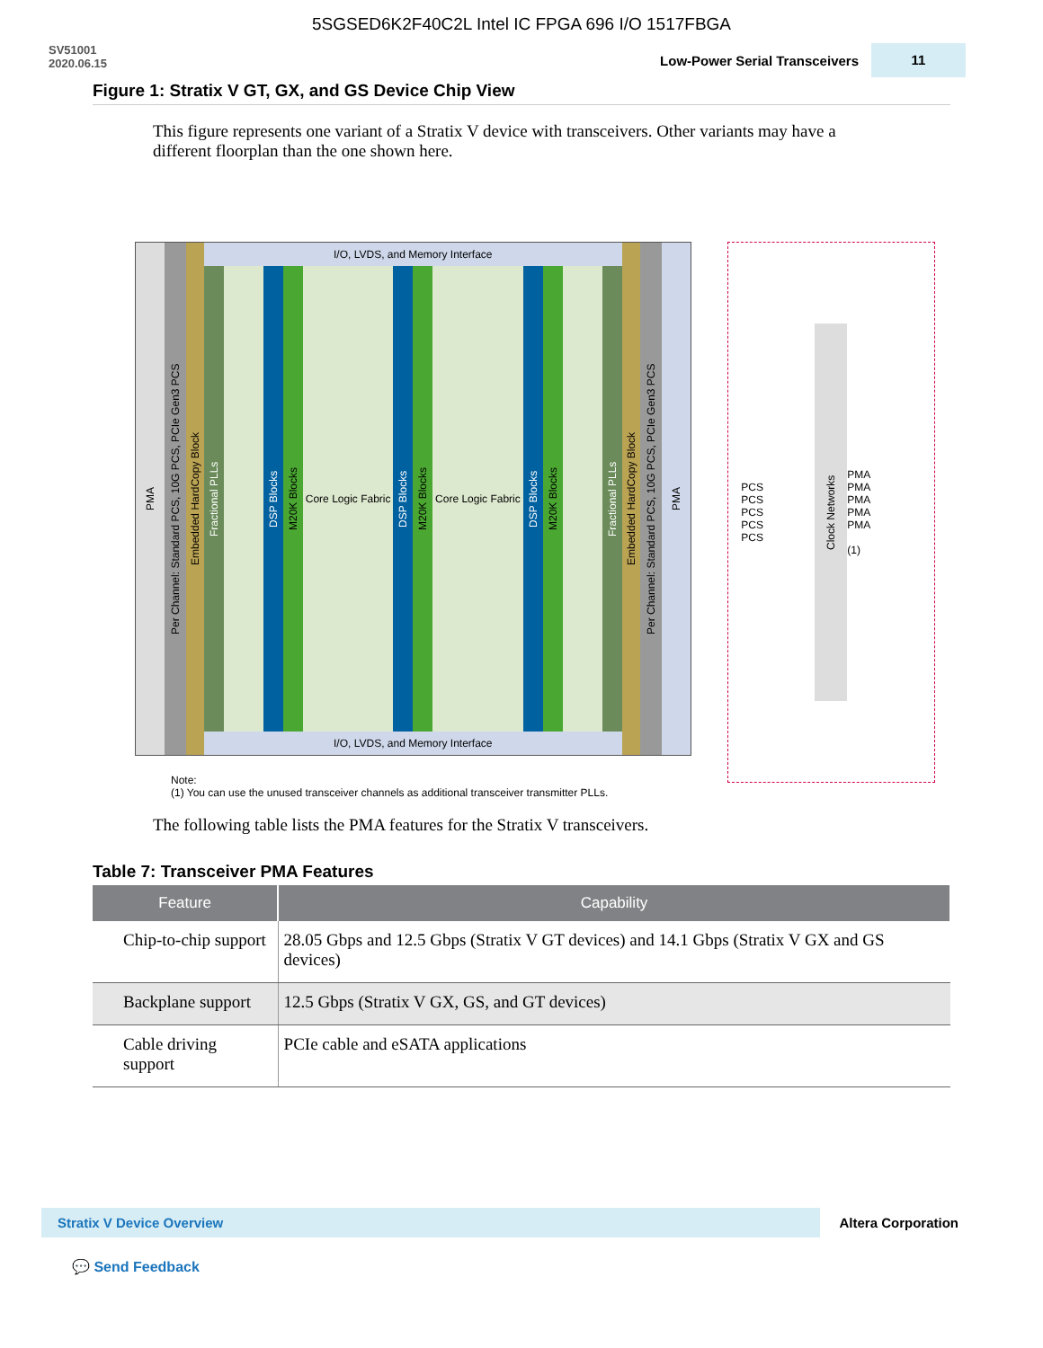5SGSED6K2F40C2L Intel IC FPGA 696 I/O 1517FBGA
SV51001
2020.06.15
Low-Power Serial Transceivers
11
Figure 1: Stratix V GT, GX, and GS Device Chip View
This figure represents one variant of a Stratix V device with transceivers. Other variants may have a different floorplan than the one shown here.
PMA
Per Channel: Standard PCS, 10G PCS, PCIe Gen3 PCS
Embedded HardCopy Block
I/O, LVDS, and Memory Interface
Fractional PLLs
DSP Blocks
M20K Blocks
Core Logic Fabric
DSP Blocks
M20K Blocks
Core Logic Fabric
DSP Blocks
M20K Blocks
Fractional PLLs
I/O, LVDS, and Memory Interface
Embedded HardCopy Block
Per Channel: Standard PCS, 10G PCS, PCIe Gen3 PCS
PMA
Note:
(1) You can use the unused transceiver channels as additional transceiver transmitter PLLs.
PCS
PCS
PCS
PCS
PCS
Clock Networks
PMA
PMA
PMA
PMA
PMA
(1)
The following table lists the PMA features for the Stratix V transceivers.
Table 7: Transceiver PMA Features
| Feature | Capability |
| --- | --- |
| Chip-to-chip support | 28.05 Gbps and 12.5 Gbps (Stratix V GT devices) and 14.1 Gbps (Stratix V GX and GS devices) |
| Backplane support | 12.5 Gbps (Stratix V GX, GS, and GT devices) |
| Cable driving support | PCIe cable and eSATA applications |
Stratix V Device Overview
Altera Corporation
💬 Send Feedback